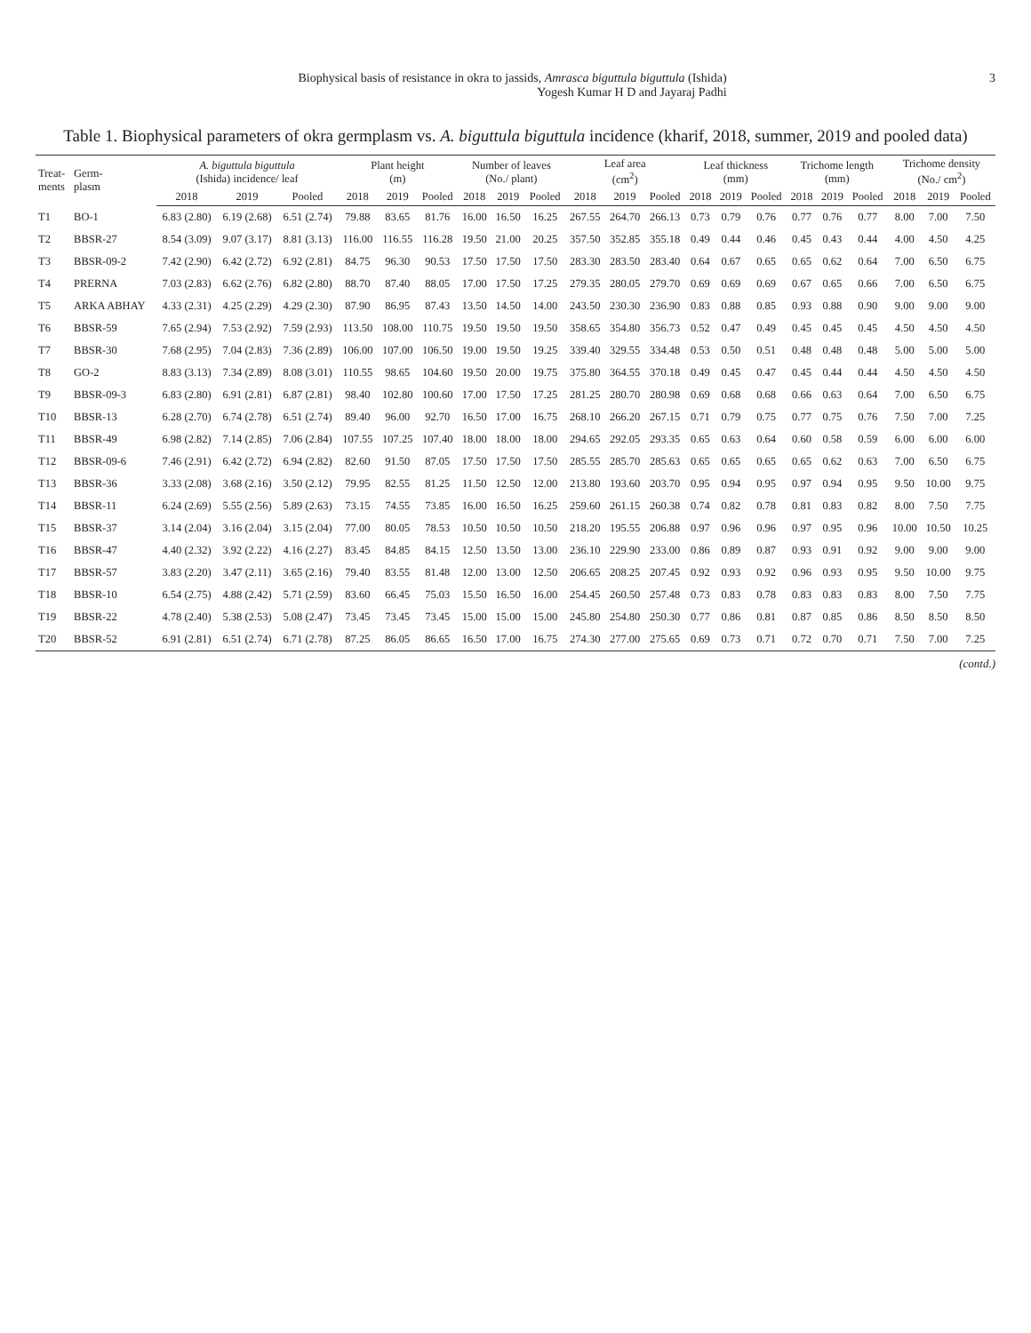Biophysical basis of resistance in okra to jassids, Amrasca biguttula biguttula (Ishida)
Yogesh Kumar H D and Jayaraj Padhi
3
Table 1. Biophysical parameters of okra germplasm vs. A. biguttula biguttula incidence (kharif, 2018, summer, 2019 and pooled data)
| Treat- ments | Germ- plasm | A. biguttula biguttula (Ishida) incidence/ leaf | | | Plant height (m) | | | Number of leaves (No./ plant) | | | Leaf area (cm<sup>2</sup>) | | | Leaf thickness (mm) | | | Trichome length (mm) | | | Trichome density (No./ cm<sup>2</sup>) | | |
| --- | --- | --- | --- | --- | --- | --- | --- | --- | --- | --- | --- | --- | --- | --- | --- | --- | --- | --- | --- | --- | --- | --- |
| | | 2018 | 2019 | Pooled | 2018 | 2019 | Pooled | 2018 | 2019 | Pooled | 2018 | 2019 | Pooled | 2018 | 2019 | Pooled | 2018 | 2019 | Pooled | 2018 | 2019 | Pooled |
| T1 | BO-1 | 6.83 (2.80) | 6.19 (2.68) | 6.51 (2.74) | 79.88 | 83.65 | 81.76 | 16.00 | 16.50 | 16.25 | 267.55 | 264.70 | 266.13 | 0.73 | 0.79 | 0.76 | 0.77 | 0.76 | 0.77 | 8.00 | 7.00 | 7.50 |
| T2 | BBSR-27 | 8.54 (3.09) | 9.07 (3.17) | 8.81 (3.13) | 116.00 | 116.55 | 116.28 | 19.50 | 21.00 | 20.25 | 357.50 | 352.85 | 355.18 | 0.49 | 0.44 | 0.46 | 0.45 | 0.43 | 0.44 | 4.00 | 4.50 | 4.25 |
| T3 | BBSR-09-2 | 7.42 (2.90) | 6.42 (2.72) | 6.92 (2.81) | 84.75 | 96.30 | 90.53 | 17.50 | 17.50 | 17.50 | 283.30 | 283.50 | 283.40 | 0.64 | 0.67 | 0.65 | 0.65 | 0.62 | 0.64 | 7.00 | 6.50 | 6.75 |
| T4 | PRERNA | 7.03 (2.83) | 6.62 (2.76) | 6.82 (2.80) | 88.70 | 87.40 | 88.05 | 17.00 | 17.50 | 17.25 | 279.35 | 280.05 | 279.70 | 0.69 | 0.69 | 0.69 | 0.67 | 0.65 | 0.66 | 7.00 | 6.50 | 6.75 |
| T5 | ARKA ABHAY | 4.33 (2.31) | 4.25 (2.29) | 4.29 (2.30) | 87.90 | 86.95 | 87.43 | 13.50 | 14.50 | 14.00 | 243.50 | 230.30 | 236.90 | 0.83 | 0.88 | 0.85 | 0.93 | 0.88 | 0.90 | 9.00 | 9.00 | 9.00 |
| T6 | BBSR-59 | 7.65 (2.94) | 7.53 (2.92) | 7.59 (2.93) | 113.50 | 108.00 | 110.75 | 19.50 | 19.50 | 19.50 | 358.65 | 354.80 | 356.73 | 0.52 | 0.47 | 0.49 | 0.45 | 0.45 | 0.45 | 4.50 | 4.50 | 4.50 |
| T7 | BBSR-30 | 7.68 (2.95) | 7.04 (2.83) | 7.36 (2.89) | 106.00 | 107.00 | 106.50 | 19.00 | 19.50 | 19.25 | 339.40 | 329.55 | 334.48 | 0.53 | 0.50 | 0.51 | 0.48 | 0.48 | 0.48 | 5.00 | 5.00 | 5.00 |
| T8 | GO-2 | 8.83 (3.13) | 7.34 (2.89) | 8.08 (3.01) | 110.55 | 98.65 | 104.60 | 19.50 | 20.00 | 19.75 | 375.80 | 364.55 | 370.18 | 0.49 | 0.45 | 0.47 | 0.45 | 0.44 | 0.44 | 4.50 | 4.50 | 4.50 |
| T9 | BBSR-09-3 | 6.83 (2.80) | 6.91 (2.81) | 6.87 (2.81) | 98.40 | 102.80 | 100.60 | 17.00 | 17.50 | 17.25 | 281.25 | 280.70 | 280.98 | 0.69 | 0.68 | 0.68 | 0.66 | 0.63 | 0.64 | 7.00 | 6.50 | 6.75 |
| T10 | BBSR-13 | 6.28 (2.70) | 6.74 (2.78) | 6.51 (2.74) | 89.40 | 96.00 | 92.70 | 16.50 | 17.00 | 16.75 | 268.10 | 266.20 | 267.15 | 0.71 | 0.79 | 0.75 | 0.77 | 0.75 | 0.76 | 7.50 | 7.00 | 7.25 |
| T11 | BBSR-49 | 6.98 (2.82) | 7.14 (2.85) | 7.06 (2.84) | 107.55 | 107.25 | 107.40 | 18.00 | 18.00 | 18.00 | 294.65 | 292.05 | 293.35 | 0.65 | 0.63 | 0.64 | 0.60 | 0.58 | 0.59 | 6.00 | 6.00 | 6.00 |
| T12 | BBSR-09-6 | 7.46 (2.91) | 6.42 (2.72) | 6.94 (2.82) | 82.60 | 91.50 | 87.05 | 17.50 | 17.50 | 17.50 | 285.55 | 285.70 | 285.63 | 0.65 | 0.65 | 0.65 | 0.65 | 0.62 | 0.63 | 7.00 | 6.50 | 6.75 |
| T13 | BBSR-36 | 3.33 (2.08) | 3.68 (2.16) | 3.50 (2.12) | 79.95 | 82.55 | 81.25 | 11.50 | 12.50 | 12.00 | 213.80 | 193.60 | 203.70 | 0.95 | 0.94 | 0.95 | 0.97 | 0.94 | 0.95 | 9.50 | 10.00 | 9.75 |
| T14 | BBSR-11 | 6.24 (2.69) | 5.55 (2.56) | 5.89 (2.63) | 73.15 | 74.55 | 73.85 | 16.00 | 16.50 | 16.25 | 259.60 | 261.15 | 260.38 | 0.74 | 0.82 | 0.78 | 0.81 | 0.83 | 0.82 | 8.00 | 7.50 | 7.75 |
| T15 | BBSR-37 | 3.14 (2.04) | 3.16 (2.04) | 3.15 (2.04) | 77.00 | 80.05 | 78.53 | 10.50 | 10.50 | 10.50 | 218.20 | 195.55 | 206.88 | 0.97 | 0.96 | 0.96 | 0.97 | 0.95 | 0.96 | 10.00 | 10.50 | 10.25 |
| T16 | BBSR-47 | 4.40 (2.32) | 3.92 (2.22) | 4.16 (2.27) | 83.45 | 84.85 | 84.15 | 12.50 | 13.50 | 13.00 | 236.10 | 229.90 | 233.00 | 0.86 | 0.89 | 0.87 | 0.93 | 0.91 | 0.92 | 9.00 | 9.00 | 9.00 |
| T17 | BBSR-57 | 3.83 (2.20) | 3.47 (2.11) | 3.65 (2.16) | 79.40 | 83.55 | 81.48 | 12.00 | 13.00 | 12.50 | 206.65 | 208.25 | 207.45 | 0.92 | 0.93 | 0.92 | 0.96 | 0.93 | 0.95 | 9.50 | 10.00 | 9.75 |
| T18 | BBSR-10 | 6.54 (2.75) | 4.88 (2.42) | 5.71 (2.59) | 83.60 | 66.45 | 75.03 | 15.50 | 16.50 | 16.00 | 254.45 | 260.50 | 257.48 | 0.73 | 0.83 | 0.78 | 0.83 | 0.83 | 0.83 | 8.00 | 7.50 | 7.75 |
| T19 | BBSR-22 | 4.78 (2.40) | 5.38 (2.53) | 5.08 (2.47) | 73.45 | 73.45 | 73.45 | 15.00 | 15.00 | 15.00 | 245.80 | 254.80 | 250.30 | 0.77 | 0.86 | 0.81 | 0.87 | 0.85 | 0.86 | 8.50 | 8.50 | 8.50 |
| T20 | BBSR-52 | 6.91 (2.81) | 6.51 (2.74) | 6.71 (2.78) | 87.25 | 86.05 | 86.65 | 16.50 | 17.00 | 16.75 | 274.30 | 277.00 | 275.65 | 0.69 | 0.73 | 0.71 | 0.72 | 0.70 | 0.71 | 7.50 | 7.00 | 7.25 |
(contd.)